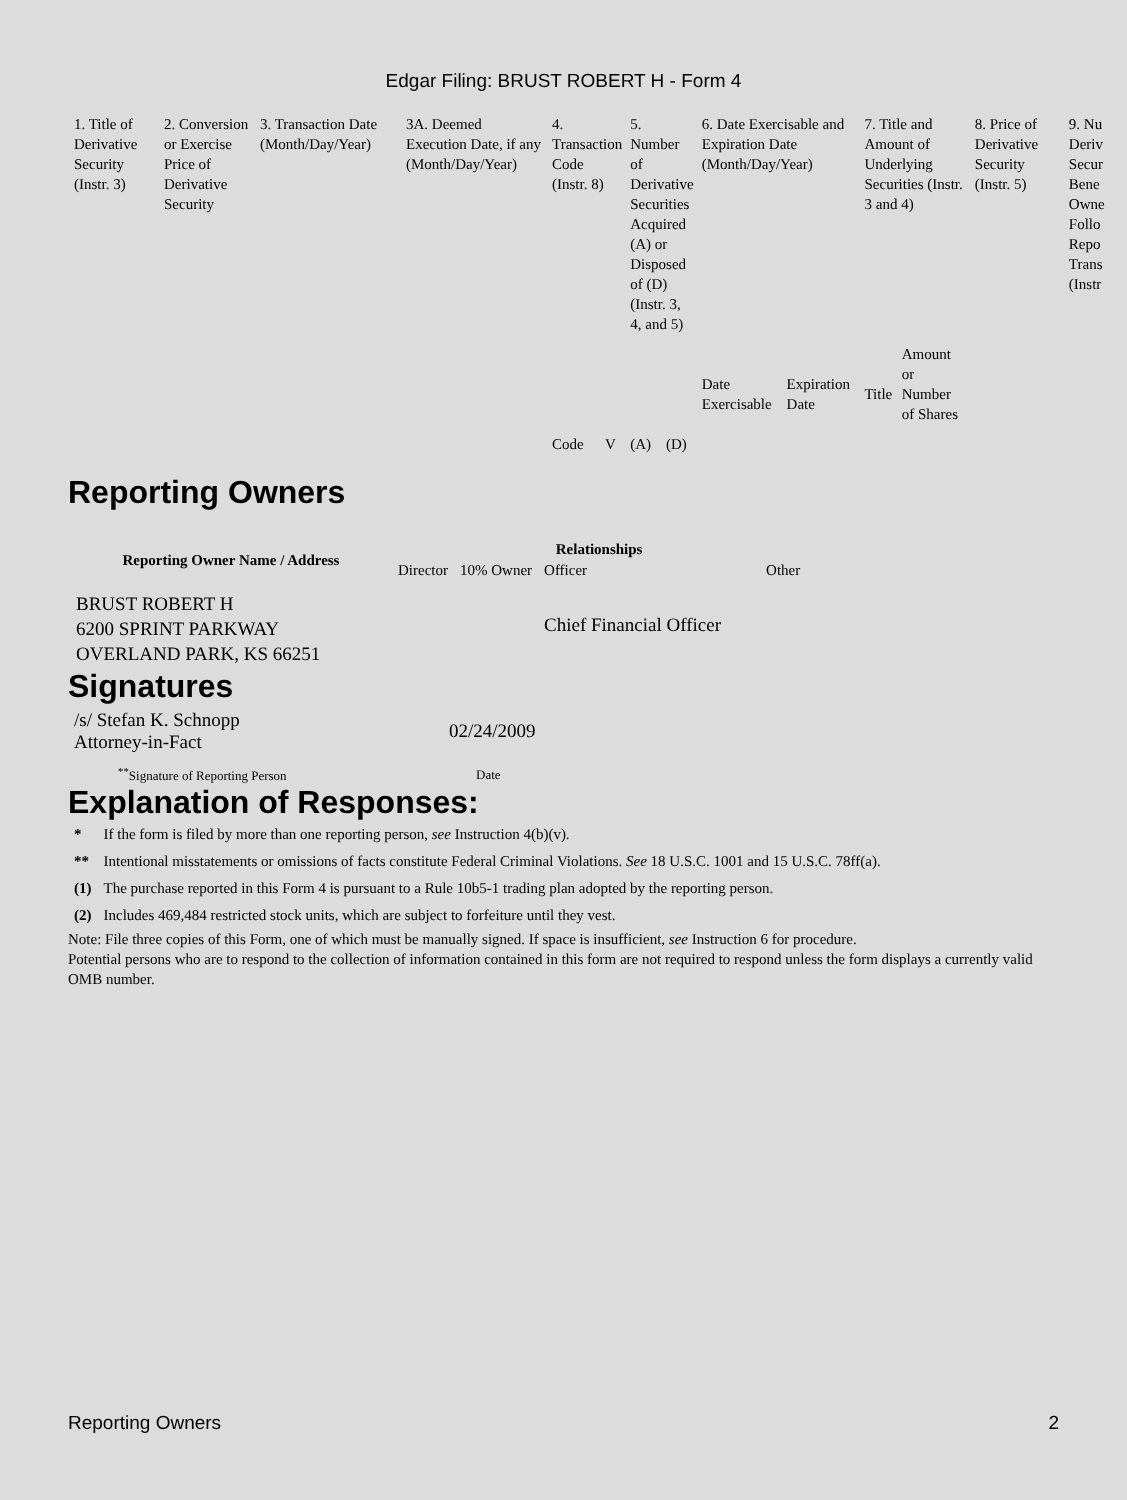Edgar Filing: BRUST ROBERT H - Form 4
| 1. Title of Derivative Security (Instr. 3) | 2. Conversion or Exercise Price of Derivative Security | 3. Transaction Date (Month/Day/Year) | 3A. Deemed Execution Date, if any (Month/Day/Year) | 4. Transaction Code (Instr. 8) | | 5. Number of Derivative Securities Acquired (A) or Disposed of (D) (Instr. 3, 4, and 5) | | 6. Date Exercisable and Expiration Date (Month/Day/Year) | | 7. Title and Amount of Underlying Securities (Instr. 3 and 4) | | 8. Price of Derivative Security (Instr. 5) | 9. Nu Deriv Secur Bene Owne Follo Repo Trans (Instr |
| | | | | Code | V | (A) | (D) | Date Exercisable | Expiration Date | Title | Amount or Number of Shares | | |
Reporting Owners
| Reporting Owner Name / Address | Relationships | | | |
| --- | --- | --- | --- | --- |
| | Director | 10% Owner | Officer | Other |
| BRUST ROBERT H 6200 SPRINT PARKWAY OVERLAND PARK, KS 66251 | | | Chief Financial Officer | |
Signatures
| /s/ Stefan K. Schnopp Attorney-in-Fact | 02/24/2009 |
| <sup>**</sup> Signature of Reporting Person | Date |
Explanation of Responses:
| * | If the form is filed by more than one reporting person, see Instruction 4(b)(v). |
| ** | Intentional misstatements or omissions of facts constitute Federal Criminal Violations. See 18 U.S.C. 1001 and 15 U.S.C. 78ff(a). |
| (1) | The purchase reported in this Form 4 is pursuant to a Rule 10b5-1 trading plan adopted by the reporting person. |
| (2) | Includes 469,484 restricted stock units, which are subject to forfeiture until they vest. |
Note: File three copies of this Form, one of which must be manually signed. If space is insufficient, see Instruction 6 for procedure.
Potential persons who are to respond to the collection of information contained in this form are not required to respond unless the form displays a currently valid OMB number.
Reporting Owners 2